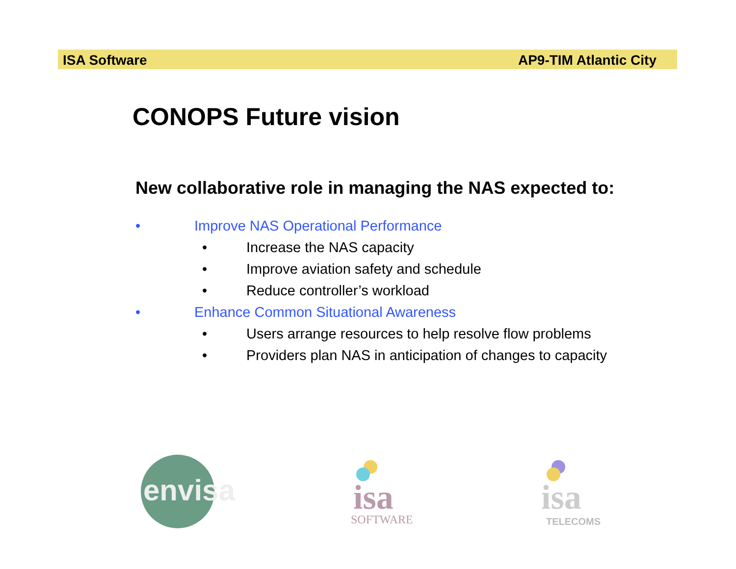ISA Software AP9-TIM Atlantic City
CONOPS Future vision
New collaborative role in managing the NAS expected to:
• Improve NAS Operational Performance
• Increase the NAS capacity
• Improve aviation safety and schedule
• Reduce controller’s workload
• Enhance Common Situational Awareness
• Users arrange resources to help resolve flow problems
• Providers plan NAS in anticipation of changes to capacity
envisa
isa
SOFTWARE
isa
TELECOMS